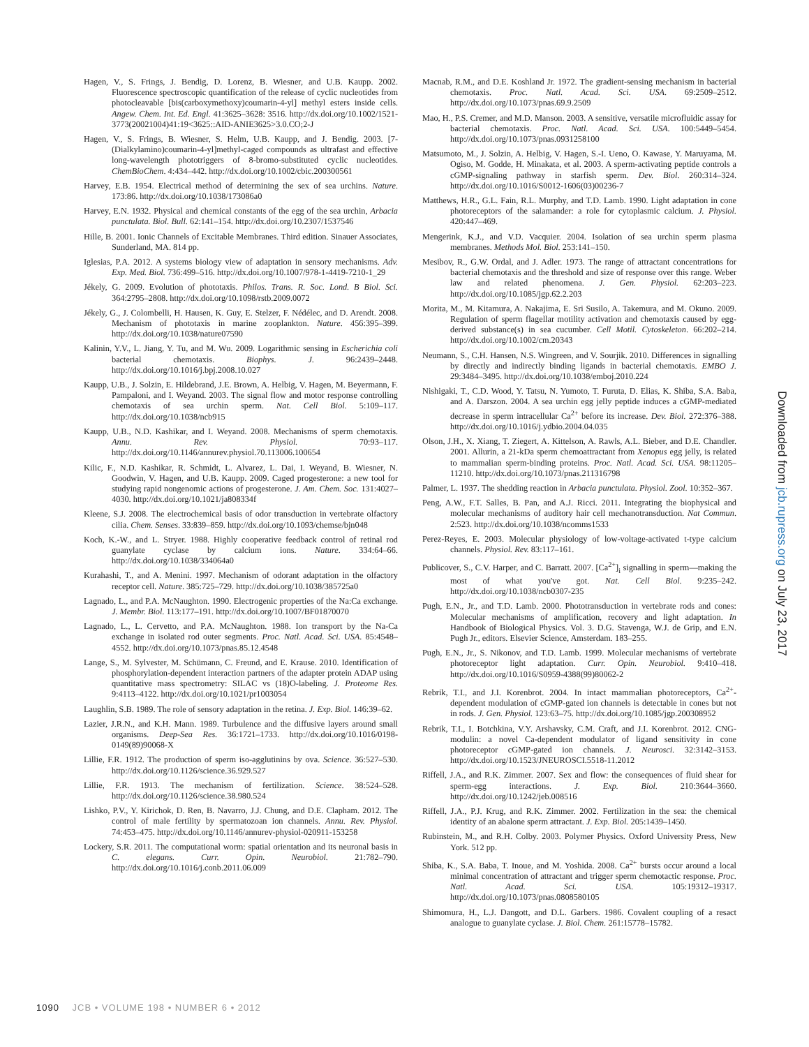Hagen, V., S. Frings, J. Bendig, D. Lorenz, B. Wiesner, and U.B. Kaupp. 2002. Fluorescence spectroscopic quantification of the release of cyclic nucleotides from photocleavable [bis(carboxymethoxy)coumarin-4-yl] methyl esters inside cells. Angew. Chem. Int. Ed. Engl. 41:3625–3628: 3516. http://dx.doi.org/10.1002/1521-3773(20021004)41:19<3625::AID-ANIE3625>3.0.CO;2-J
Hagen, V., S. Frings, B. Wiesner, S. Helm, U.B. Kaupp, and J. Bendig. 2003. [7-(Dialkylamino)coumarin-4-yl]methyl-caged compounds as ultrafast and effective long-wavelength phototriggers of 8-bromo-substituted cyclic nucleotides. ChemBioChem. 4:434–442. http://dx.doi.org/10.1002/cbic.200300561
Harvey, E.B. 1954. Electrical method of determining the sex of sea urchins. Nature. 173:86. http://dx.doi.org/10.1038/173086a0
Harvey, E.N. 1932. Physical and chemical constants of the egg of the sea urchin, Arbacia punctulata. Biol. Bull. 62:141–154. http://dx.doi.org/10.2307/1537546
Hille, B. 2001. Ionic Channels of Excitable Membranes. Third edition. Sinauer Associates, Sunderland, MA. 814 pp.
Iglesias, P.A. 2012. A systems biology view of adaptation in sensory mechanisms. Adv. Exp. Med. Biol. 736:499–516. http://dx.doi.org/10.1007/978-1-4419-7210-1_29
Jékely, G. 2009. Evolution of phototaxis. Philos. Trans. R. Soc. Lond. B Biol. Sci. 364:2795–2808. http://dx.doi.org/10.1098/rstb.2009.0072
Jékely, G., J. Colombelli, H. Hausen, K. Guy, E. Stelzer, F. Nédélec, and D. Arendt. 2008. Mechanism of phototaxis in marine zooplankton. Nature. 456:395–399. http://dx.doi.org/10.1038/nature07590
Kalinin, Y.V., L. Jiang, Y. Tu, and M. Wu. 2009. Logarithmic sensing in Escherichia coli bacterial chemotaxis. Biophys. J. 96:2439–2448. http://dx.doi.org/10.1016/j.bpj.2008.10.027
Kaupp, U.B., J. Solzin, E. Hildebrand, J.E. Brown, A. Helbig, V. Hagen, M. Beyermann, F. Pampaloni, and I. Weyand. 2003. The signal flow and motor response controlling chemotaxis of sea urchin sperm. Nat. Cell Biol. 5:109–117. http://dx.doi.org/10.1038/ncb915
Kaupp, U.B., N.D. Kashikar, and I. Weyand. 2008. Mechanisms of sperm chemotaxis. Annu. Rev. Physiol. 70:93–117. http://dx.doi.org/10.1146/annurev.physiol.70.113006.100654
Kilic, F., N.D. Kashikar, R. Schmidt, L. Alvarez, L. Dai, I. Weyand, B. Wiesner, N. Goodwin, V. Hagen, and U.B. Kaupp. 2009. Caged progesterone: a new tool for studying rapid nongenomic actions of progesterone. J. Am. Chem. Soc. 131:4027–4030. http://dx.doi.org/10.1021/ja808334f
Kleene, S.J. 2008. The electrochemical basis of odor transduction in vertebrate olfactory cilia. Chem. Senses. 33:839–859. http://dx.doi.org/10.1093/chemse/bjn048
Koch, K.-W., and L. Stryer. 1988. Highly cooperative feedback control of retinal rod guanylate cyclase by calcium ions. Nature. 334:64–66. http://dx.doi.org/10.1038/334064a0
Kurahashi, T., and A. Menini. 1997. Mechanism of odorant adaptation in the olfactory receptor cell. Nature. 385:725–729. http://dx.doi.org/10.1038/385725a0
Lagnado, L., and P.A. McNaughton. 1990. Electrogenic properties of the Na:Ca exchange. J. Membr. Biol. 113:177–191. http://dx.doi.org/10.1007/BF01870070
Lagnado, L., L. Cervetto, and P.A. McNaughton. 1988. Ion transport by the Na-Ca exchange in isolated rod outer segments. Proc. Natl. Acad. Sci. USA. 85:4548–4552. http://dx.doi.org/10.1073/pnas.85.12.4548
Lange, S., M. Sylvester, M. Schümann, C. Freund, and E. Krause. 2010. Identification of phosphorylation-dependent interaction partners of the adapter protein ADAP using quantitative mass spectrometry: SILAC vs (18)O-labeling. J. Proteome Res. 9:4113–4122. http://dx.doi.org/10.1021/pr1003054
Laughlin, S.B. 1989. The role of sensory adaptation in the retina. J. Exp. Biol. 146:39–62.
Lazier, J.R.N., and K.H. Mann. 1989. Turbulence and the diffusive layers around small organisms. Deep-Sea Res. 36:1721–1733. http://dx.doi.org/10.1016/0198-0149(89)90068-X
Lillie, F.R. 1912. The production of sperm iso-agglutinins by ova. Science. 36:527–530. http://dx.doi.org/10.1126/science.36.929.527
Lillie, F.R. 1913. The mechanism of fertilization. Science. 38:524–528. http://dx.doi.org/10.1126/science.38.980.524
Lishko, P.V., Y. Kirichok, D. Ren, B. Navarro, J.J. Chung, and D.E. Clapham. 2012. The control of male fertility by spermatozoan ion channels. Annu. Rev. Physiol. 74:453–475. http://dx.doi.org/10.1146/annurev-physiol-020911-153258
Lockery, S.R. 2011. The computational worm: spatial orientation and its neuronal basis in C. elegans. Curr. Opin. Neurobiol. 21:782–790. http://dx.doi.org/10.1016/j.conb.2011.06.009
Macnab, R.M., and D.E. Koshland Jr. 1972. The gradient-sensing mechanism in bacterial chemotaxis. Proc. Natl. Acad. Sci. USA. 69:2509–2512. http://dx.doi.org/10.1073/pnas.69.9.2509
Mao, H., P.S. Cremer, and M.D. Manson. 2003. A sensitive, versatile microfluidic assay for bacterial chemotaxis. Proc. Natl. Acad. Sci. USA. 100:5449–5454. http://dx.doi.org/10.1073/pnas.0931258100
Matsumoto, M., J. Solzin, A. Helbig, V. Hagen, S.-I. Ueno, O. Kawase, Y. Maruyama, M. Ogiso, M. Godde, H. Minakata, et al. 2003. A sperm-activating peptide controls a cGMP-signaling pathway in starfish sperm. Dev. Biol. 260:314–324. http://dx.doi.org/10.1016/S0012-1606(03)00236-7
Matthews, H.R., G.L. Fain, R.L. Murphy, and T.D. Lamb. 1990. Light adaptation in cone photoreceptors of the salamander: a role for cytoplasmic calcium. J. Physiol. 420:447–469.
Mengerink, K.J., and V.D. Vacquier. 2004. Isolation of sea urchin sperm plasma membranes. Methods Mol. Biol. 253:141–150.
Mesibov, R., G.W. Ordal, and J. Adler. 1973. The range of attractant concentrations for bacterial chemotaxis and the threshold and size of response over this range. Weber law and related phenomena. J. Gen. Physiol. 62:203–223. http://dx.doi.org/10.1085/jgp.62.2.203
Morita, M., M. Kitamura, A. Nakajima, E. Sri Susilo, A. Takemura, and M. Okuno. 2009. Regulation of sperm flagellar motility activation and chemotaxis caused by egg-derived substance(s) in sea cucumber. Cell Motil. Cytoskeleton. 66:202–214. http://dx.doi.org/10.1002/cm.20343
Neumann, S., C.H. Hansen, N.S. Wingreen, and V. Sourjik. 2010. Differences in signalling by directly and indirectly binding ligands in bacterial chemotaxis. EMBO J. 29:3484–3495. http://dx.doi.org/10.1038/emboj.2010.224
Nishigaki, T., C.D. Wood, Y. Tatsu, N. Yumoto, T. Furuta, D. Elias, K. Shiba, S.A. Baba, and A. Darszon. 2004. A sea urchin egg jelly peptide induces a cGMP-mediated decrease in sperm intracellular Ca<sup>2+</sup> before its increase. Dev. Biol. 272:376–388. http://dx.doi.org/10.1016/j.ydbio.2004.04.035
Olson, J.H., X. Xiang, T. Ziegert, A. Kittelson, A. Rawls, A.L. Bieber, and D.E. Chandler. 2001. Allurin, a 21-kDa sperm chemoattractant from Xenopus egg jelly, is related to mammalian sperm-binding proteins. Proc. Natl. Acad. Sci. USA. 98:11205–11210. http://dx.doi.org/10.1073/pnas.211316798
Palmer, L. 1937. The shedding reaction in Arbacia punctulata. Physiol. Zool. 10:352–367.
Peng, A.W., F.T. Salles, B. Pan, and A.J. Ricci. 2011. Integrating the biophysical and molecular mechanisms of auditory hair cell mechanotransduction. Nat Commun. 2:523. http://dx.doi.org/10.1038/ncomms1533
Perez-Reyes, E. 2003. Molecular physiology of low-voltage-activated t-type calcium channels. Physiol. Rev. 83:117–161.
Publicover, S., C.V. Harper, and C. Barratt. 2007. [Ca<sup>2+</sup>]<sub>i</sub> signalling in sperm—making the most of what you've got. Nat. Cell Biol. 9:235–242. http://dx.doi.org/10.1038/ncb0307-235
Pugh, E.N., Jr., and T.D. Lamb. 2000. Phototransduction in vertebrate rods and cones: Molecular mechanisms of amplification, recovery and light adaptation. In Handbook of Biological Physics. Vol. 3. D.G. Stavenga, W.J. de Grip, and E.N. Pugh Jr., editors. Elsevier Science, Amsterdam. 183–255.
Pugh, E.N., Jr., S. Nikonov, and T.D. Lamb. 1999. Molecular mechanisms of vertebrate photoreceptor light adaptation. Curr. Opin. Neurobiol. 9:410–418. http://dx.doi.org/10.1016/S0959-4388(99)80062-2
Rebrik, T.I., and J.I. Korenbrot. 2004. In intact mammalian photoreceptors, Ca<sup>2+</sup>-dependent modulation of cGMP-gated ion channels is detectable in cones but not in rods. J. Gen. Physiol. 123:63–75. http://dx.doi.org/10.1085/jgp.200308952
Rebrik, T.I., I. Botchkina, V.Y. Arshavsky, C.M. Craft, and J.I. Korenbrot. 2012. CNG-modulin: a novel Ca-dependent modulator of ligand sensitivity in cone photoreceptor cGMP-gated ion channels. J. Neurosci. 32:3142–3153. http://dx.doi.org/10.1523/JNEUROSCI.5518-11.2012
Riffell, J.A., and R.K. Zimmer. 2007. Sex and flow: the consequences of fluid shear for sperm-egg interactions. J. Exp. Biol. 210:3644–3660. http://dx.doi.org/10.1242/jeb.008516
Riffell, J.A., P.J. Krug, and R.K. Zimmer. 2002. Fertilization in the sea: the chemical identity of an abalone sperm attractant. J. Exp. Biol. 205:1439–1450.
Rubinstein, M., and R.H. Colby. 2003. Polymer Physics. Oxford University Press, New York. 512 pp.
Shiba, K., S.A. Baba, T. Inoue, and M. Yoshida. 2008. Ca<sup>2+</sup> bursts occur around a local minimal concentration of attractant and trigger sperm chemotactic response. Proc. Natl. Acad. Sci. USA. 105:19312–19317. http://dx.doi.org/10.1073/pnas.0808580105
Shimomura, H., L.J. Dangott, and D.L. Garbers. 1986. Covalent coupling of a resact analogue to guanylate cyclase. J. Biol. Chem. 261:15778–15782.
Downloaded from jcb.rupress.org on July 23, 2017
1090 JCB • VOLUME 198 • NUMBER 6 • 2012